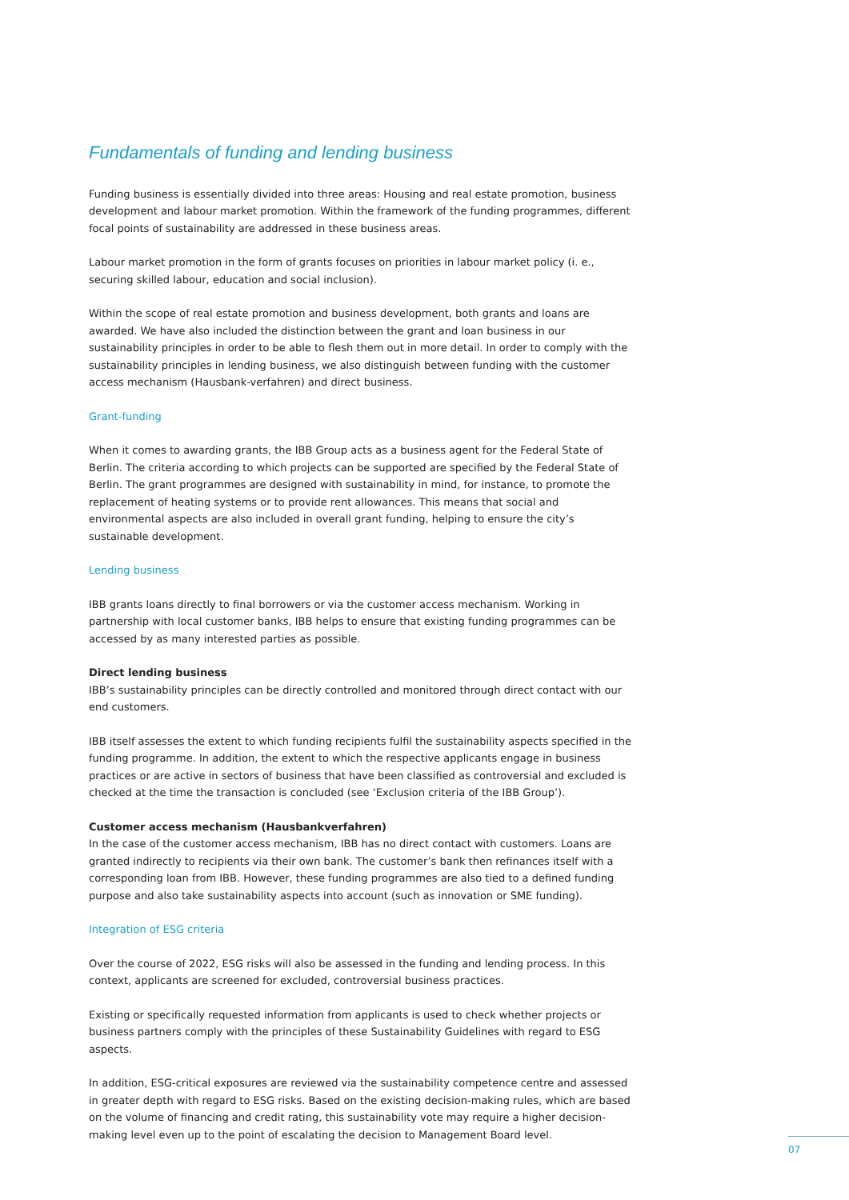Fundamentals of funding and lending business
Funding business is essentially divided into three areas: Housing and real estate promotion, business development and labour market promotion. Within the framework of the funding programmes, different focal points of sustainability are addressed in these business areas.
Labour market promotion in the form of grants focuses on priorities in labour market policy (i. e., securing skilled labour, education and social inclusion).
Within the scope of real estate promotion and business development, both grants and loans are awarded. We have also included the distinction between the grant and loan business in our sustainability principles in order to be able to flesh them out in more detail. In order to comply with the sustainability principles in lending business, we also distinguish between funding with the customer access mechanism (Hausbank-verfahren) and direct business.
Grant-funding
When it comes to awarding grants, the IBB Group acts as a business agent for the Federal State of Berlin. The criteria according to which projects can be supported are specified by the Federal State of Berlin. The grant programmes are designed with sustainability in mind, for instance, to promote the replacement of heating systems or to provide rent allowances. This means that social and environmental aspects are also included in overall grant funding, helping to ensure the city’s sustainable development.
Lending business
IBB grants loans directly to final borrowers or via the customer access mechanism. Working in partnership with local customer banks, IBB helps to ensure that existing funding programmes can be accessed by as many interested parties as possible.
Direct lending business
IBB’s sustainability principles can be directly controlled and monitored through direct contact with our end customers.
IBB itself assesses the extent to which funding recipients fulfil the sustainability aspects specified in the funding programme. In addition, the extent to which the respective applicants engage in business practices or are active in sectors of business that have been classified as controversial and excluded is checked at the time the transaction is concluded (see ‘Exclusion criteria of the IBB Group’).
Customer access mechanism (Hausbankverfahren)
In the case of the customer access mechanism, IBB has no direct contact with customers. Loans are granted indirectly to recipients via their own bank. The customer’s bank then refinances itself with a corresponding loan from IBB. However, these funding programmes are also tied to a defined funding purpose and also take sustainability aspects into account (such as innovation or SME funding).
Integration of ESG criteria
Over the course of 2022, ESG risks will also be assessed in the funding and lending process. In this context, applicants are screened for excluded, controversial business practices.
Existing or specifically requested information from applicants is used to check whether projects or business partners comply with the principles of these Sustainability Guidelines with regard to ESG aspects.
In addition, ESG-critical exposures are reviewed via the sustainability competence centre and assessed in greater depth with regard to ESG risks. Based on the existing decision-making rules, which are based on the volume of financing and credit rating, this sustainability vote may require a higher decision-making level even up to the point of escalating the decision to Management Board level.
07